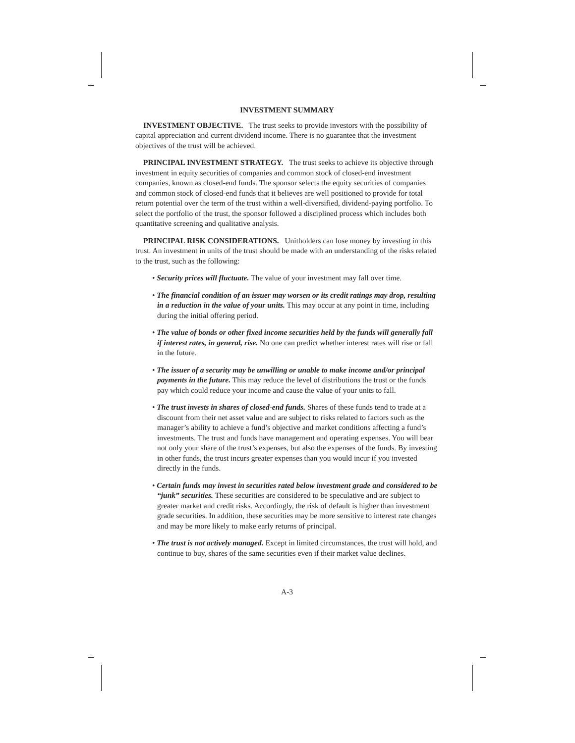INVESTMENT SUMMARY
INVESTMENT OBJECTIVE. The trust seeks to provide investors with the possibility of capital appreciation and current dividend income. There is no guarantee that the investment objectives of the trust will be achieved.
PRINCIPAL INVESTMENT STRATEGY. The trust seeks to achieve its objective through investment in equity securities of companies and common stock of closed-end investment companies, known as closed-end funds. The sponsor selects the equity securities of companies and common stock of closed-end funds that it believes are well positioned to provide for total return potential over the term of the trust within a well-diversified, dividend-paying portfolio. To select the portfolio of the trust, the sponsor followed a disciplined process which includes both quantitative screening and qualitative analysis.
PRINCIPAL RISK CONSIDERATIONS. Unitholders can lose money by investing in this trust. An investment in units of the trust should be made with an understanding of the risks related to the trust, such as the following:
• Security prices will fluctuate. The value of your investment may fall over time.
• The financial condition of an issuer may worsen or its credit ratings may drop, resulting in a reduction in the value of your units. This may occur at any point in time, including during the initial offering period.
• The value of bonds or other fixed income securities held by the funds will generally fall if interest rates, in general, rise. No one can predict whether interest rates will rise or fall in the future.
• The issuer of a security may be unwilling or unable to make income and/or principal payments in the future. This may reduce the level of distributions the trust or the funds pay which could reduce your income and cause the value of your units to fall.
• The trust invests in shares of closed-end funds. Shares of these funds tend to trade at a discount from their net asset value and are subject to risks related to factors such as the manager’s ability to achieve a fund’s objective and market conditions affecting a fund’s investments. The trust and funds have management and operating expenses. You will bear not only your share of the trust’s expenses, but also the expenses of the funds. By investing in other funds, the trust incurs greater expenses than you would incur if you invested directly in the funds.
• Certain funds may invest in securities rated below investment grade and considered to be “junk” securities. These securities are considered to be speculative and are subject to greater market and credit risks. Accordingly, the risk of default is higher than investment grade securities. In addition, these securities may be more sensitive to interest rate changes and may be more likely to make early returns of principal.
• The trust is not actively managed. Except in limited circumstances, the trust will hold, and continue to buy, shares of the same securities even if their market value declines.
A-3